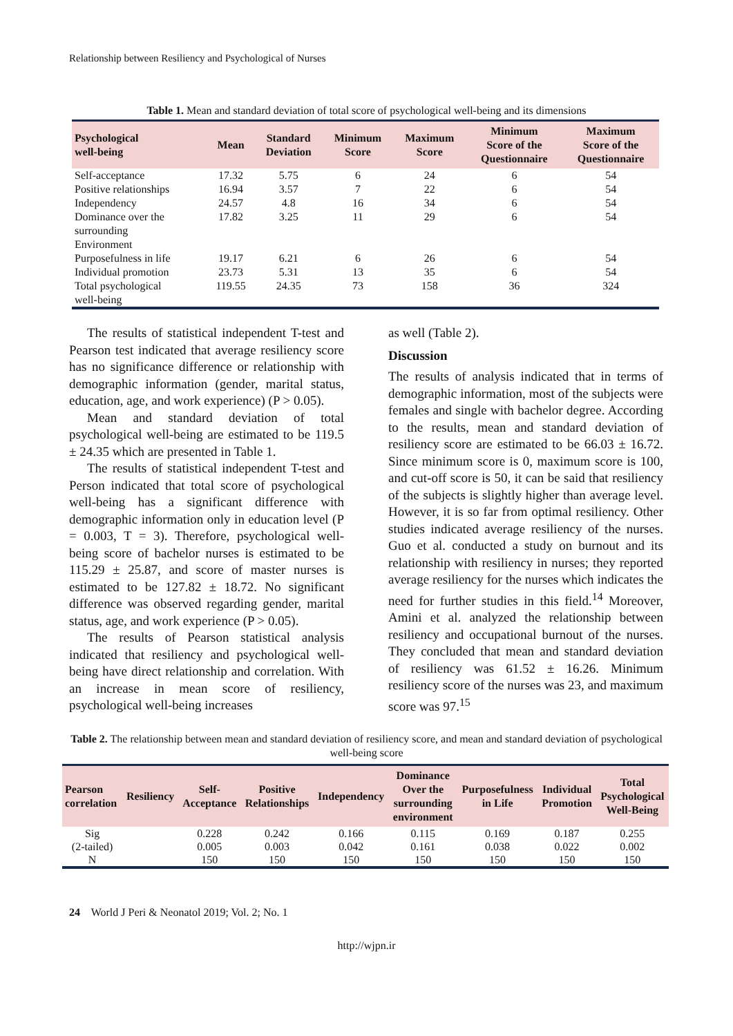Relationship between Resiliency and Psychological of Nurses
Table 1. Mean and standard deviation of total score of psychological well-being and its dimensions
| Psychological well-being | Mean | Standard Deviation | Minimum Score | Maximum Score | Minimum Score of the Questionnaire | Maximum Score of the Questionnaire |
| --- | --- | --- | --- | --- | --- | --- |
| Self-acceptance | 17.32 | 5.75 | 6 | 24 | 6 | 54 |
| Positive relationships | 16.94 | 3.57 | 7 | 22 | 6 | 54 |
| Independency | 24.57 | 4.8 | 16 | 34 | 6 | 54 |
| Dominance over the surrounding Environment | 17.82 | 3.25 | 11 | 29 | 6 | 54 |
| Purposefulness in life | 19.17 | 6.21 | 6 | 26 | 6 | 54 |
| Individual promotion | 23.73 | 5.31 | 13 | 35 | 6 | 54 |
| Total psychological well-being | 119.55 | 24.35 | 73 | 158 | 36 | 324 |
The results of statistical independent T-test and Pearson test indicated that average resiliency score has no significance difference or relationship with demographic information (gender, marital status, education, age, and work experience) (P > 0.05).
Mean and standard deviation of total psychological well-being are estimated to be 119.5 ± 24.35 which are presented in Table 1.
The results of statistical independent T-test and Person indicated that total score of psychological well-being has a significant difference with demographic information only in education level (P = 0.003, T = 3). Therefore, psychological well-being score of bachelor nurses is estimated to be 115.29 ± 25.87, and score of master nurses is estimated to be 127.82 ± 18.72. No significant difference was observed regarding gender, marital status, age, and work experience (P > 0.05).
The results of Pearson statistical analysis indicated that resiliency and psychological well-being have direct relationship and correlation. With an increase in mean score of resiliency, psychological well-being increases
as well (Table 2).
Discussion
The results of analysis indicated that in terms of demographic information, most of the subjects were females and single with bachelor degree. According to the results, mean and standard deviation of resiliency score are estimated to be 66.03 ± 16.72. Since minimum score is 0, maximum score is 100, and cut-off score is 50, it can be said that resiliency of the subjects is slightly higher than average level. However, it is so far from optimal resiliency. Other studies indicated average resiliency of the nurses. Guo et al. conducted a study on burnout and its relationship with resiliency in nurses; they reported average resiliency for the nurses which indicates the need for further studies in this field.<sup>14</sup> Moreover, Amini et al. analyzed the relationship between resiliency and occupational burnout of the nurses. They concluded that mean and standard deviation of resiliency was 61.52 ± 16.26. Minimum resiliency score of the nurses was 23, and maximum score was 97.<sup>15</sup>
Table 2. The relationship between mean and standard deviation of resiliency score, and mean and standard deviation of psychological well-being score
| Pearson correlation | Resiliency | Self- Acceptance | Positive Relationships | Independency | Dominance Over the surrounding environment | Purposefulness in Life | Individual Promotion | Total Psychological Well-Being |
| --- | --- | --- | --- | --- | --- | --- | --- | --- |
| Sig | | 0.228 | 0.242 | 0.166 | 0.115 | 0.169 | 0.187 | 0.255 |
| (2-tailed) | | 0.005 | 0.003 | 0.042 | 0.161 | 0.038 | 0.022 | 0.002 |
| N | | 150 | 150 | 150 | 150 | 150 | 150 | 150 |
24 World J Peri & Neonatol 2019; Vol. 2; No. 1
http://wjpn.ir